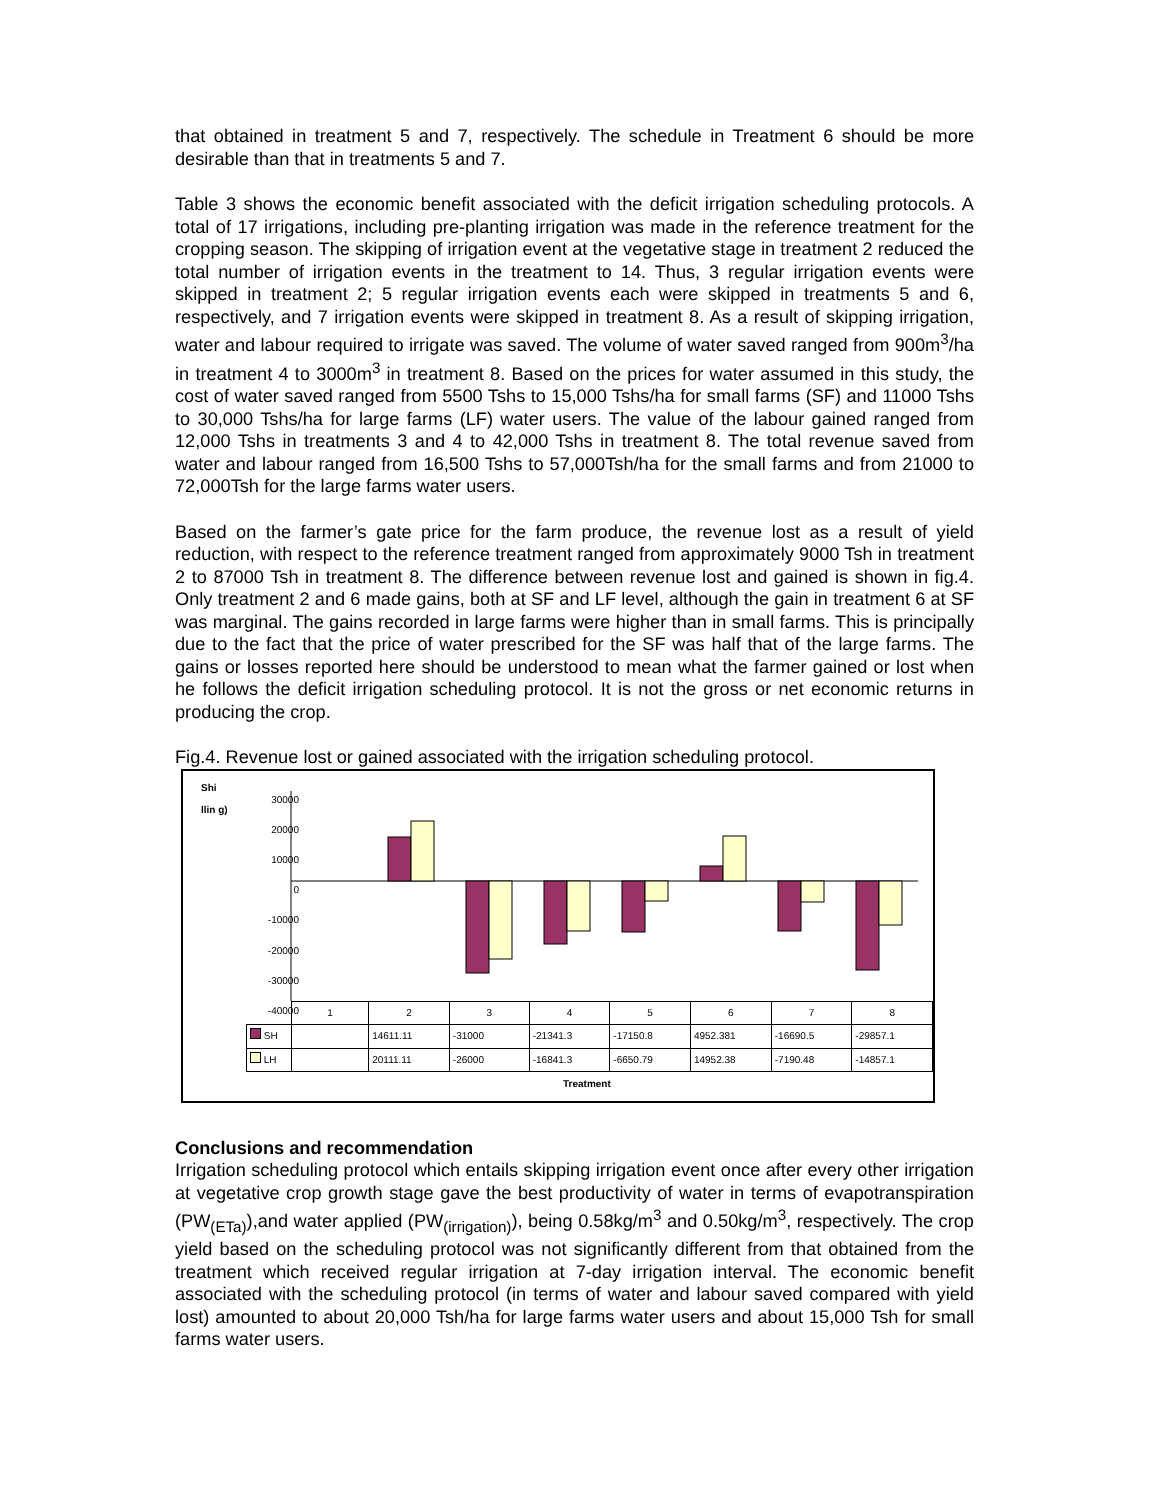that obtained in treatment 5 and 7, respectively. The schedule in Treatment 6 should be more desirable than that in treatments 5 and 7.
Table 3 shows the economic benefit associated with the deficit irrigation scheduling protocols. A total of 17 irrigations, including pre-planting irrigation was made in the reference treatment for the cropping season. The skipping of irrigation event at the vegetative stage in treatment 2 reduced the total number of irrigation events in the treatment to 14. Thus, 3 regular irrigation events were skipped in treatment 2; 5 regular irrigation events each were skipped in treatments 5 and 6, respectively, and 7 irrigation events were skipped in treatment 8. As a result of skipping irrigation, water and labour required to irrigate was saved. The volume of water saved ranged from 900m<sup>3</sup>/ha in treatment 4 to 3000m<sup>3</sup> in treatment 8. Based on the prices for water assumed in this study, the cost of water saved ranged from 5500 Tshs to 15,000 Tshs/ha for small farms (SF) and 11000 Tshs to 30,000 Tshs/ha for large farms (LF) water users. The value of the labour gained ranged from 12,000 Tshs in treatments 3 and 4 to 42,000 Tshs in treatment 8. The total revenue saved from water and labour ranged from 16,500 Tshs to 57,000Tsh/ha for the small farms and from 21000 to 72,000Tsh for the large farms water users.
Based on the farmer’s gate price for the farm produce, the revenue lost as a result of yield reduction, with respect to the reference treatment ranged from approximately 9000 Tsh in treatment 2 to 87000 Tsh in treatment 8. The difference between revenue lost and gained is shown in fig.4. Only treatment 2 and 6 made gains, both at SF and LF level, although the gain in treatment 6 at SF was marginal. The gains recorded in large farms were higher than in small farms. This is principally due to the fact that the price of water prescribed for the SF was half that of the large farms. The gains or losses reported here should be understood to mean what the farmer gained or lost when he follows the deficit irrigation scheduling protocol. It is not the gross or net economic returns in producing the crop.
Fig.4. Revenue lost or gained associated with the irrigation scheduling protocol.
Shi llin g)
30000
20000
10000
0
-10000
-20000
-30000
-40000
| | 1 | 2 | 3 | 4 | 5 | 6 | 7 | 8 |
| SH | | 14611.11 | -31000 | -21341.3 | -17150.8 | 4952.381 | -16690.5 | -29857.1 |
| LH | | 20111.11 | -26000 | -16841.3 | -6650.79 | 14952.38 | -7190.48 | -14857.1 |
Treatment
Conclusions and recommendation
Irrigation scheduling protocol which entails skipping irrigation event once after every other irrigation at vegetative crop growth stage gave the best productivity of water in terms of evapotranspiration (PW<sub>(ETa)</sub>),and water applied (PW<sub>(irrigation)</sub>), being 0.58kg/m<sup>3</sup> and 0.50kg/m<sup>3</sup>, respectively. The crop yield based on the scheduling protocol was not significantly different from that obtained from the treatment which received regular irrigation at 7-day irrigation interval. The economic benefit associated with the scheduling protocol (in terms of water and labour saved compared with yield lost) amounted to about 20,000 Tsh/ha for large farms water users and about 15,000 Tsh for small farms water users.